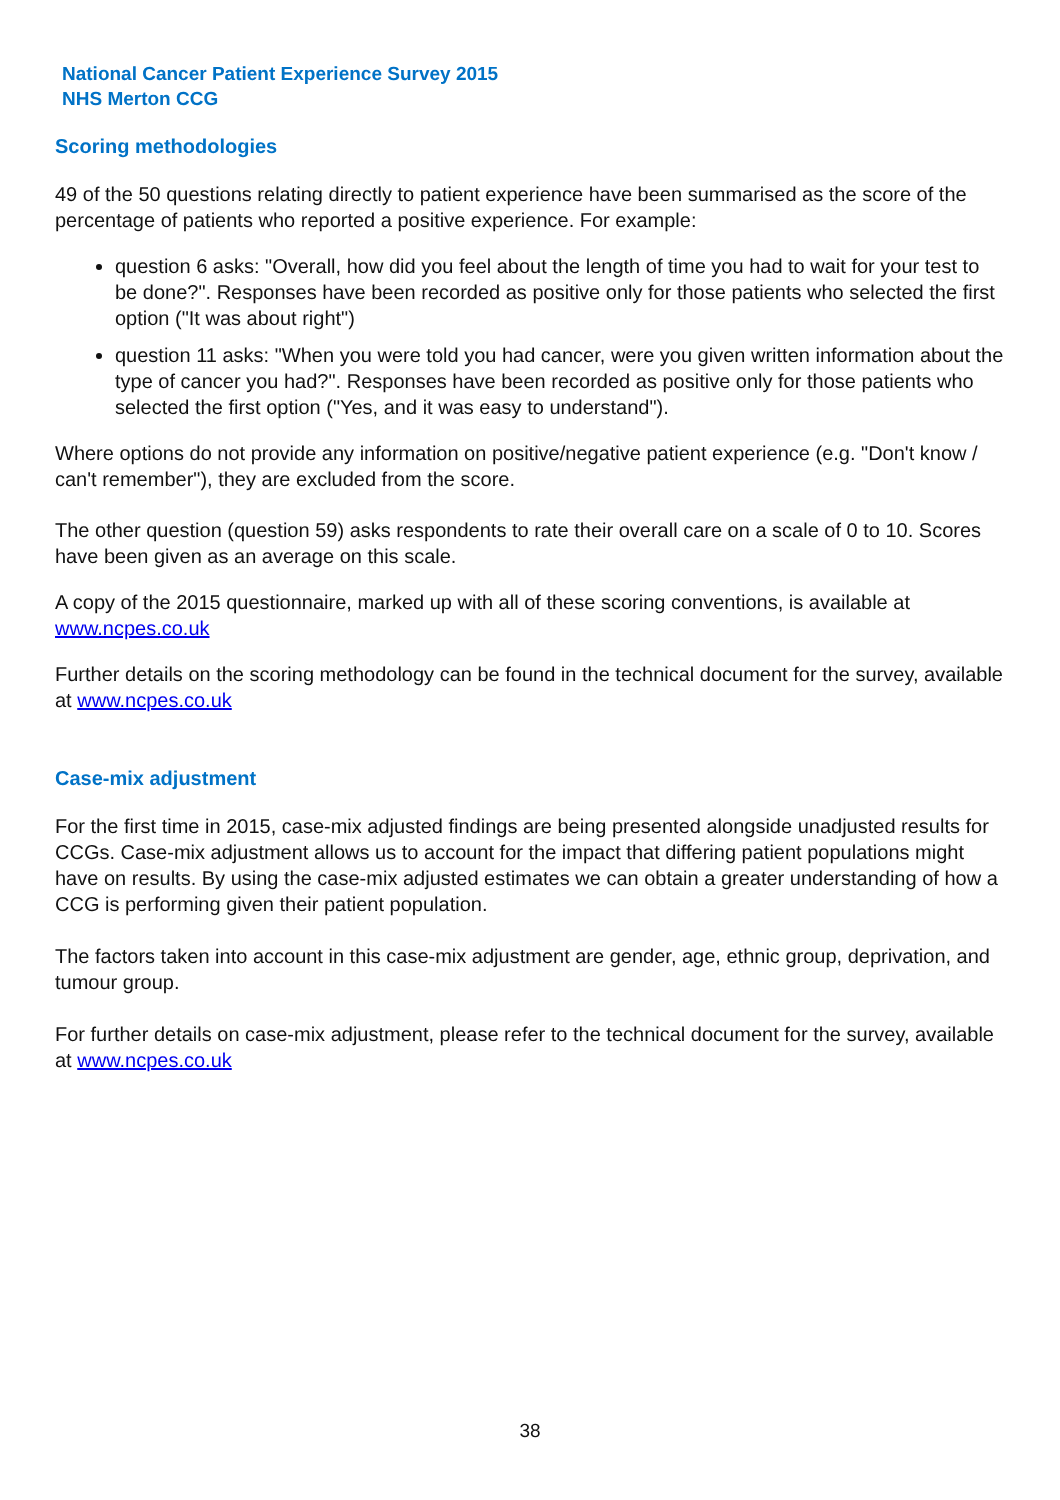National Cancer Patient Experience Survey 2015
NHS Merton CCG
Scoring methodologies
49 of the 50 questions relating directly to patient experience have been summarised as the score of the percentage of patients who reported a positive experience. For example:
question 6 asks: "Overall, how did you feel about the length of time you had to wait for your test to be done?". Responses have been recorded as positive only for those patients who selected the first option ("It was about right")
question 11 asks: "When you were told you had cancer, were you given written information about the type of cancer you had?". Responses have been recorded as positive only for those patients who selected the first option ("Yes, and it was easy to understand").
Where options do not provide any information on positive/negative patient experience (e.g. "Don't know / can't remember"), they are excluded from the score.
The other question (question 59) asks respondents to rate their overall care on a scale of 0 to 10. Scores have been given as an average on this scale.
A copy of the 2015 questionnaire, marked up with all of these scoring conventions, is available at www.ncpes.co.uk
Further details on the scoring methodology can be found in the technical document for the survey, available at www.ncpes.co.uk
Case-mix adjustment
For the first time in 2015, case-mix adjusted findings are being presented alongside unadjusted results for CCGs. Case-mix adjustment allows us to account for the impact that differing patient populations might have on results. By using the case-mix adjusted estimates we can obtain a greater understanding of how a CCG is performing given their patient population.
The factors taken into account in this case-mix adjustment are gender, age, ethnic group, deprivation, and tumour group.
For further details on case-mix adjustment, please refer to the technical document for the survey, available at www.ncpes.co.uk
38